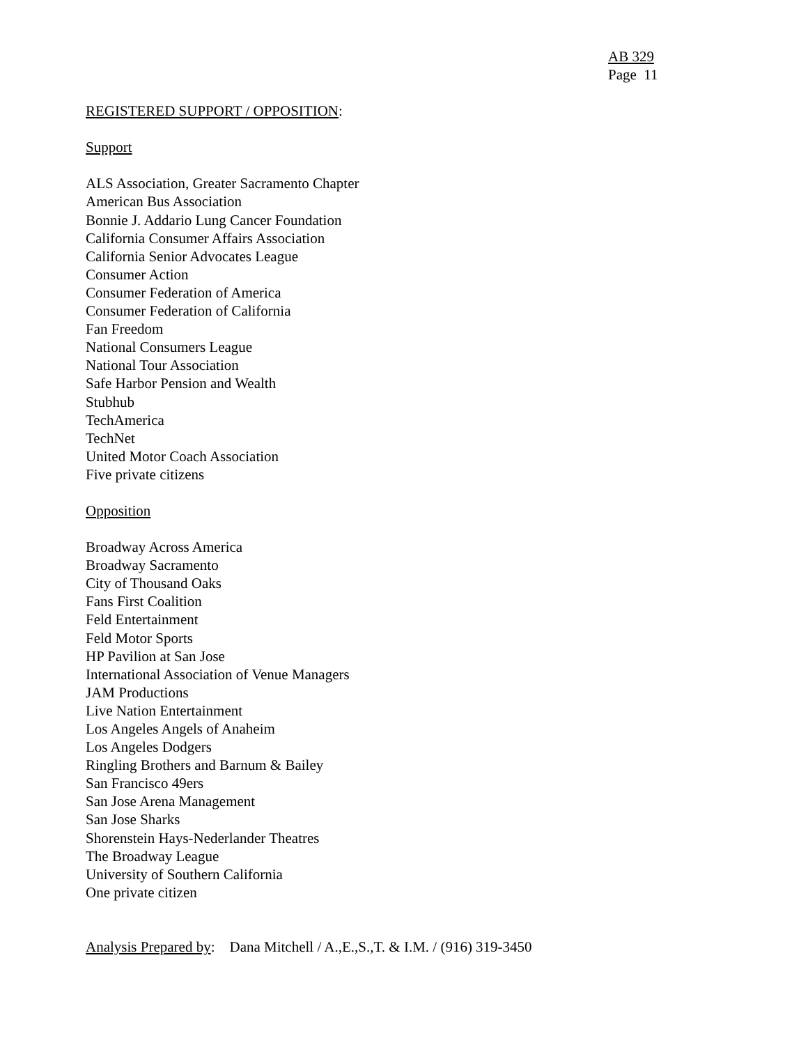AB 329
Page 11
REGISTERED SUPPORT / OPPOSITION:
Support
ALS Association, Greater Sacramento Chapter
American Bus Association
Bonnie J. Addario Lung Cancer Foundation
California Consumer Affairs Association
California Senior Advocates League
Consumer Action
Consumer Federation of America
Consumer Federation of California
Fan Freedom
National Consumers League
National Tour Association
Safe Harbor Pension and Wealth
Stubhub
TechAmerica
TechNet
United Motor Coach Association
Five private citizens
Opposition
Broadway Across America
Broadway Sacramento
City of Thousand Oaks
Fans First Coalition
Feld Entertainment
Feld Motor Sports
HP Pavilion at San Jose
International Association of Venue Managers
JAM Productions
Live Nation Entertainment
Los Angeles Angels of Anaheim
Los Angeles Dodgers
Ringling Brothers and Barnum & Bailey
San Francisco 49ers
San Jose Arena Management
San Jose Sharks
Shorenstein Hays-Nederlander Theatres
The Broadway League
University of Southern California
One private citizen
Analysis Prepared by: Dana Mitchell / A.,E.,S.,T. & I.M. / (916) 319-3450